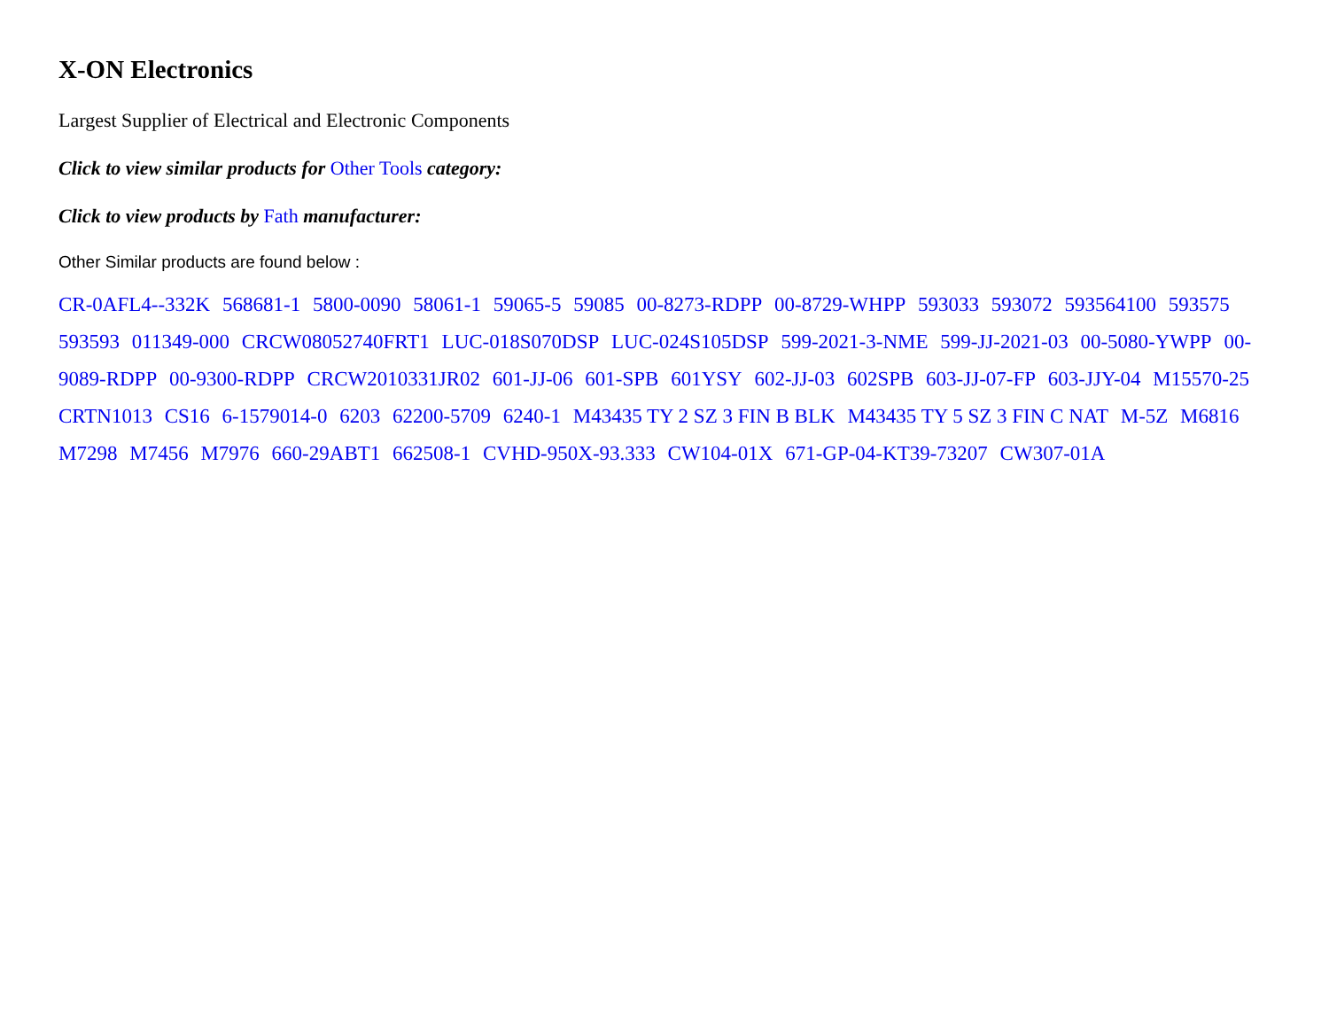X-ON Electronics
Largest Supplier of Electrical and Electronic Components
Click to view similar products for Other Tools category:
Click to view products by Fath manufacturer:
Other Similar products are found below :
CR-0AFL4--332K 568681-1 5800-0090 58061-1 59065-5 59085 00-8273-RDPP 00-8729-WHPP 593033 593072 593564100 593575 593593 011349-000 CRCW08052740FRT1 LUC-018S070DSP LUC-024S105DSP 599-2021-3-NME 599-JJ-2021-03 00-5080-YWPP 00-9089-RDPP 00-9300-RDPP CRCW2010331JR02 601-JJ-06 601-SPB 601YSY 602-JJ-03 602SPB 603-JJ-07-FP 603-JJY-04 M15570-25 CRTN1013 CS16 6-1579014-0 6203 62200-5709 6240-1 M43435 TY 2 SZ 3 FIN B BLK M43435 TY 5 SZ 3 FIN C NAT M-5Z M6816 M7298 M7456 M7976 660-29ABT1 662508-1 CVHD-950X-93.333 CW104-01X 671-GP-04-KT39-73207 CW307-01A